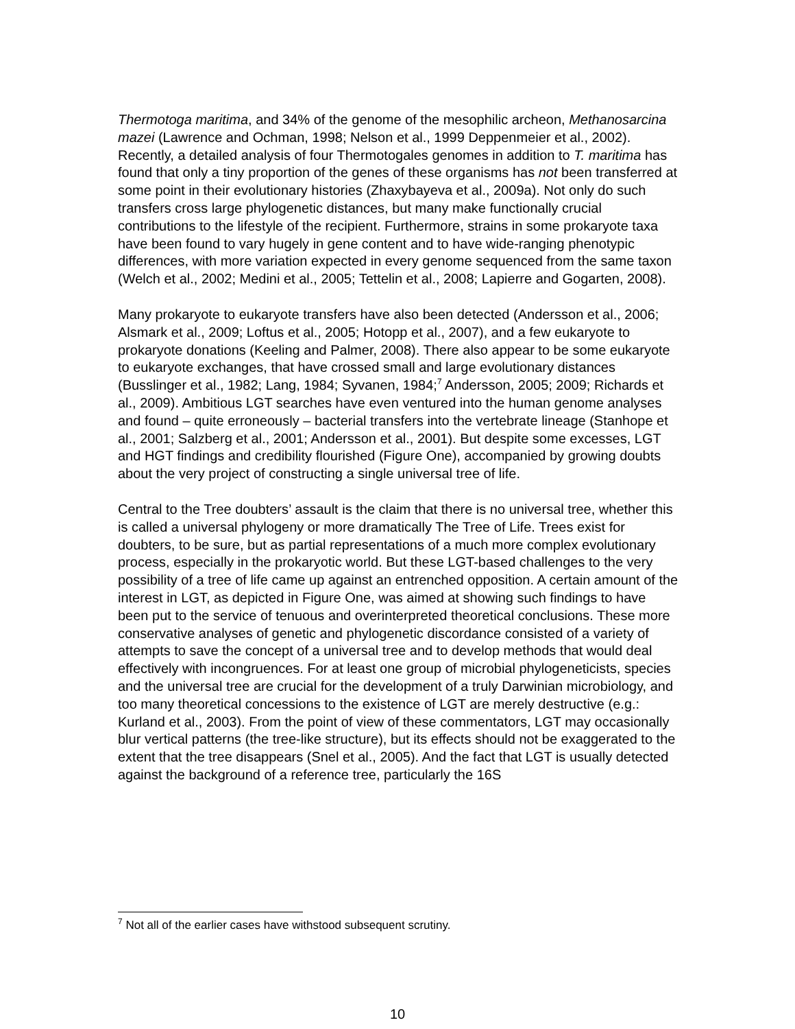Thermotoga maritima, and 34% of the genome of the mesophilic archeon, Methanosarcina mazei (Lawrence and Ochman, 1998; Nelson et al., 1999 Deppenmeier et al., 2002). Recently, a detailed analysis of four Thermotogales genomes in addition to T. maritima has found that only a tiny proportion of the genes of these organisms has not been transferred at some point in their evolutionary histories (Zhaxybayeva et al., 2009a). Not only do such transfers cross large phylogenetic distances, but many make functionally crucial contributions to the lifestyle of the recipient. Furthermore, strains in some prokaryote taxa have been found to vary hugely in gene content and to have wide-ranging phenotypic differences, with more variation expected in every genome sequenced from the same taxon (Welch et al., 2002; Medini et al., 2005; Tettelin et al., 2008; Lapierre and Gogarten, 2008).
Many prokaryote to eukaryote transfers have also been detected (Andersson et al., 2006; Alsmark et al., 2009; Loftus et al., 2005; Hotopp et al., 2007), and a few eukaryote to prokaryote donations (Keeling and Palmer, 2008). There also appear to be some eukaryote to eukaryote exchanges, that have crossed small and large evolutionary distances (Busslinger et al., 1982; Lang, 1984; Syvanen, 1984;<sup>7</sup> Andersson, 2005; 2009; Richards et al., 2009). Ambitious LGT searches have even ventured into the human genome analyses and found – quite erroneously – bacterial transfers into the vertebrate lineage (Stanhope et al., 2001; Salzberg et al., 2001; Andersson et al., 2001). But despite some excesses, LGT and HGT findings and credibility flourished (Figure One), accompanied by growing doubts about the very project of constructing a single universal tree of life.
Central to the Tree doubters’ assault is the claim that there is no universal tree, whether this is called a universal phylogeny or more dramatically The Tree of Life. Trees exist for doubters, to be sure, but as partial representations of a much more complex evolutionary process, especially in the prokaryotic world. But these LGT-based challenges to the very possibility of a tree of life came up against an entrenched opposition. A certain amount of the interest in LGT, as depicted in Figure One, was aimed at showing such findings to have been put to the service of tenuous and overinterpreted theoretical conclusions. These more conservative analyses of genetic and phylogenetic discordance consisted of a variety of attempts to save the concept of a universal tree and to develop methods that would deal effectively with incongruences. For at least one group of microbial phylogeneticists, species and the universal tree are crucial for the development of a truly Darwinian microbiology, and too many theoretical concessions to the existence of LGT are merely destructive (e.g.: Kurland et al., 2003). From the point of view of these commentators, LGT may occasionally blur vertical patterns (the tree-like structure), but its effects should not be exaggerated to the extent that the tree disappears (Snel et al., 2005). And the fact that LGT is usually detected against the background of a reference tree, particularly the 16S
<sup>7</sup> Not all of the earlier cases have withstood subsequent scrutiny.
10